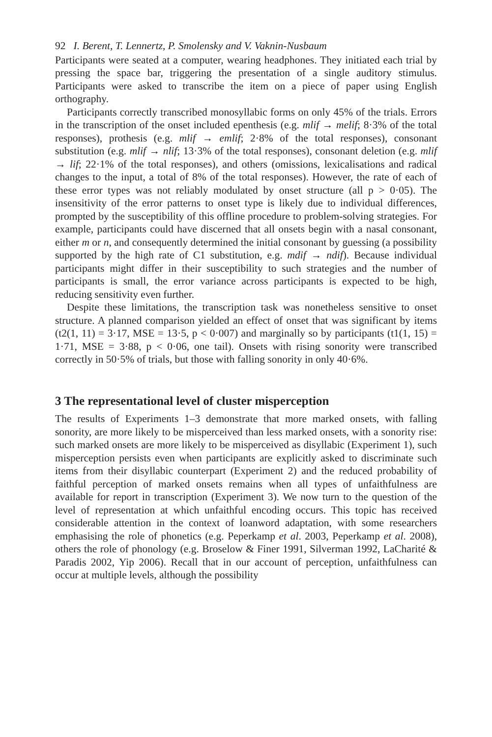92 I. Berent, T. Lennertz, P. Smolensky and V. Vaknin-Nusbaum
Participants were seated at a computer, wearing headphones. They initiated each trial by pressing the space bar, triggering the presentation of a single auditory stimulus. Participants were asked to transcribe the item on a piece of paper using English orthography.
Participants correctly transcribed monosyllabic forms on only 45% of the trials. Errors in the transcription of the onset included epenthesis (e.g. mlif → melif; 8·3% of the total responses), prothesis (e.g. mlif → emlif; 2·8% of the total responses), consonant substitution (e.g. mlif → nlif; 13·3% of the total responses), consonant deletion (e.g. mlif → lif; 22·1% of the total responses), and others (omissions, lexicalisations and radical changes to the input, a total of 8% of the total responses). However, the rate of each of these error types was not reliably modulated by onset structure (all p > 0·05). The insensitivity of the error patterns to onset type is likely due to individual differences, prompted by the susceptibility of this offline procedure to problem-solving strategies. For example, participants could have discerned that all onsets begin with a nasal consonant, either m or n, and consequently determined the initial consonant by guessing (a possibility supported by the high rate of C1 substitution, e.g. mdif → ndif). Because individual participants might differ in their susceptibility to such strategies and the number of participants is small, the error variance across participants is expected to be high, reducing sensitivity even further.
Despite these limitations, the transcription task was nonetheless sensitive to onset structure. A planned comparison yielded an effect of onset that was significant by items (t2(1, 11) = 3·17, MSE = 13·5, p < 0·007) and marginally so by participants (t1(1, 15) = 1·71, MSE = 3·88, p < 0·06, one tail). Onsets with rising sonority were transcribed correctly in 50·5% of trials, but those with falling sonority in only 40·6%.
3 The representational level of cluster misperception
The results of Experiments 1–3 demonstrate that more marked onsets, with falling sonority, are more likely to be misperceived than less marked onsets, with a sonority rise: such marked onsets are more likely to be misperceived as disyllabic (Experiment 1), such misperception persists even when participants are explicitly asked to discriminate such items from their disyllabic counterpart (Experiment 2) and the reduced probability of faithful perception of marked onsets remains when all types of unfaithfulness are available for report in transcription (Experiment 3). We now turn to the question of the level of representation at which unfaithful encoding occurs. This topic has received considerable attention in the context of loanword adaptation, with some researchers emphasising the role of phonetics (e.g. Peperkamp et al. 2003, Peperkamp et al. 2008), others the role of phonology (e.g. Broselow & Finer 1991, Silverman 1992, LaCharité & Paradis 2002, Yip 2006). Recall that in our account of perception, unfaithfulness can occur at multiple levels, although the possibility